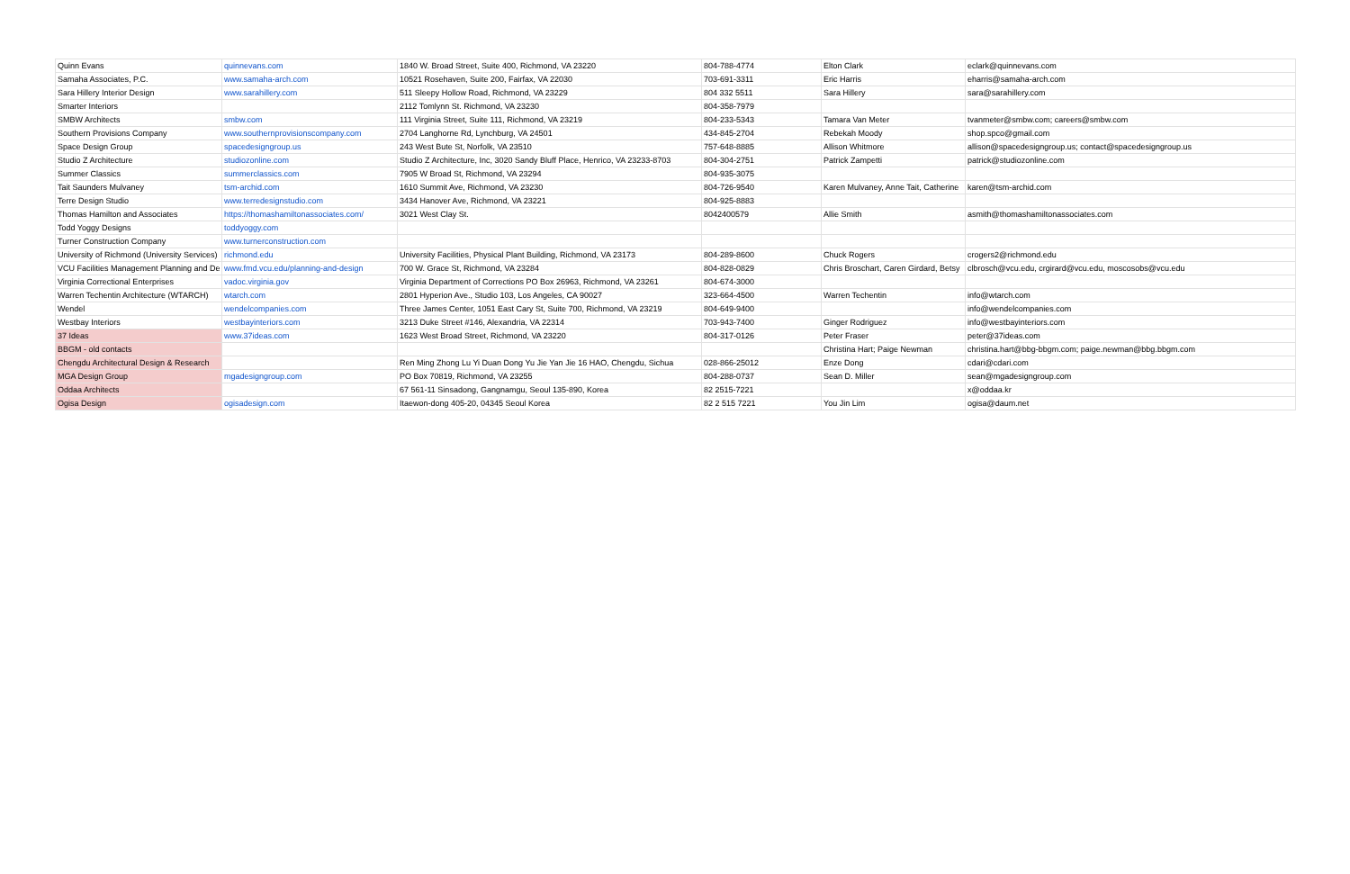| Quinn Evans | quinnevans.com | 1840 W. Broad Street, Suite 400, Richmond, VA 23220 | 804-788-4774 | Elton Clark | eclark@quinnevans.com |
| Samaha Associates, P.C. | www.samaha-arch.com | 10521 Rosehaven, Suite 200, Fairfax, VA 22030 | 703-691-3311 | Eric Harris | eharris@samaha-arch.com |
| Sara Hillery Interior Design | www.sarahillery.com | 511 Sleepy Hollow Road, Richmond, VA 23229 | 804 332 5511 | Sara Hillery | sara@sarahillery.com |
| Smarter Interiors | | 2112 Tomlynn St. Richmond, VA 23230 | 804-358-7979 | | |
| SMBW Architects | smbw.com | 111 Virginia Street, Suite 111, Richmond, VA 23219 | 804-233-5343 | Tamara Van Meter | tvanmeter@smbw.com; careers@smbw.com |
| Southern Provisions Company | www.southernprovisionscompany.com | 2704 Langhorne Rd, Lynchburg, VA 24501 | 434-845-2704 | Rebekah Moody | shop.spco@gmail.com |
| Space Design Group | spacedesigngroup.us | 243 West Bute St, Norfolk, VA 23510 | 757-648-8885 | Allison Whitmore | allison@spacedesigngroup.us; contact@spacedesigngroup.us |
| Studio Z Architecture | studiozonline.com | Studio Z Architecture, Inc, 3020 Sandy Bluff Place, Henrico, VA 23233-8703 | 804-304-2751 | Patrick Zampetti | patrick@studiozonline.com |
| Summer Classics | summerclassics.com | 7905 W Broad St, Richmond, VA 23294 | 804-935-3075 | | |
| Tait Saunders Mulvaney | tsm-archid.com | 1610 Summit Ave, Richmond, VA 23230 | 804-726-9540 | Karen Mulvaney, Anne Tait, Catherine | karen@tsm-archid.com |
| Terre Design Studio | www.terredesignstudio.com | 3434 Hanover Ave, Richmond, VA 23221 | 804-925-8883 | | |
| Thomas Hamilton and Associates | https://thomashamiltonassociates.com/ | 3021 West Clay St. | 8042400579 | Allie Smith | asmith@thomashamiltonassociates.com |
| Todd Yoggy Designs | toddyoggy.com | | | | |
| Turner Construction Company | www.turnerconstruction.com | | | | |
| University of Richmond (University Services) | richmond.edu | University Facilities, Physical Plant Building, Richmond, VA 23173 | 804-289-8600 | Chuck Rogers | crogers2@richmond.edu |
| VCU Facilities Management Planning and De | www.fmd.vcu.edu/planning-and-design | 700 W. Grace St, Richmond, VA 23284 | 804-828-0829 | Chris Broschart, Caren Girdard, Betsy | clbrosch@vcu.edu, crgirard@vcu.edu, moscosobs@vcu.edu |
| Virginia Correctional Enterprises | vadoc.virginia.gov | Virginia Department of Corrections PO Box 26963, Richmond, VA 23261 | 804-674-3000 | | |
| Warren Techentin Architecture (WTARCH) | wtarch.com | 2801 Hyperion Ave., Studio 103, Los Angeles, CA 90027 | 323-664-4500 | Warren Techentin | info@wtarch.com |
| Wendel | wendelcompanies.com | Three James Center, 1051 East Cary St, Suite 700, Richmond, VA 23219 | 804-649-9400 | | info@wendelcompanies.com |
| Westbay Interiors | westbayinteriors.com | 3213 Duke Street #146, Alexandria, VA 22314 | 703-943-7400 | Ginger Rodriguez | info@westbayinteriors.com |
| 37 Ideas | www.37ideas.com | 1623 West Broad Street, Richmond, VA 23220 | 804-317-0126 | Peter Fraser | peter@37ideas.com |
| BBGM - old contacts | | | | Christina Hart; Paige Newman | christina.hart@bbg-bbgm.com; paige.newman@bbg.bbgm.com |
| Chengdu Architectural Design & Research | | Ren Ming Zhong Lu Yi Duan Dong Yu Jie Yan Jie 16 HAO, Chengdu, Sichua | 028-866-25012 | Enze Dong | cdari@cdari.com |
| MGA Design Group | mgadesigngroup.com | PO Box 70819, Richmond, VA 23255 | 804-288-0737 | Sean D. Miller | sean@mgadesigngroup.com |
| Oddaa Architects | | 67 561-11 Sinsadong, Gangnamgu, Seoul 135-890, Korea | 82 2515-7221 | | x@oddaa.kr |
| Ogisa Design | ogisadesign.com | Itaewon-dong 405-20, 04345 Seoul Korea | 82 2 515 7221 | You Jin Lim | ogisa@daum.net |